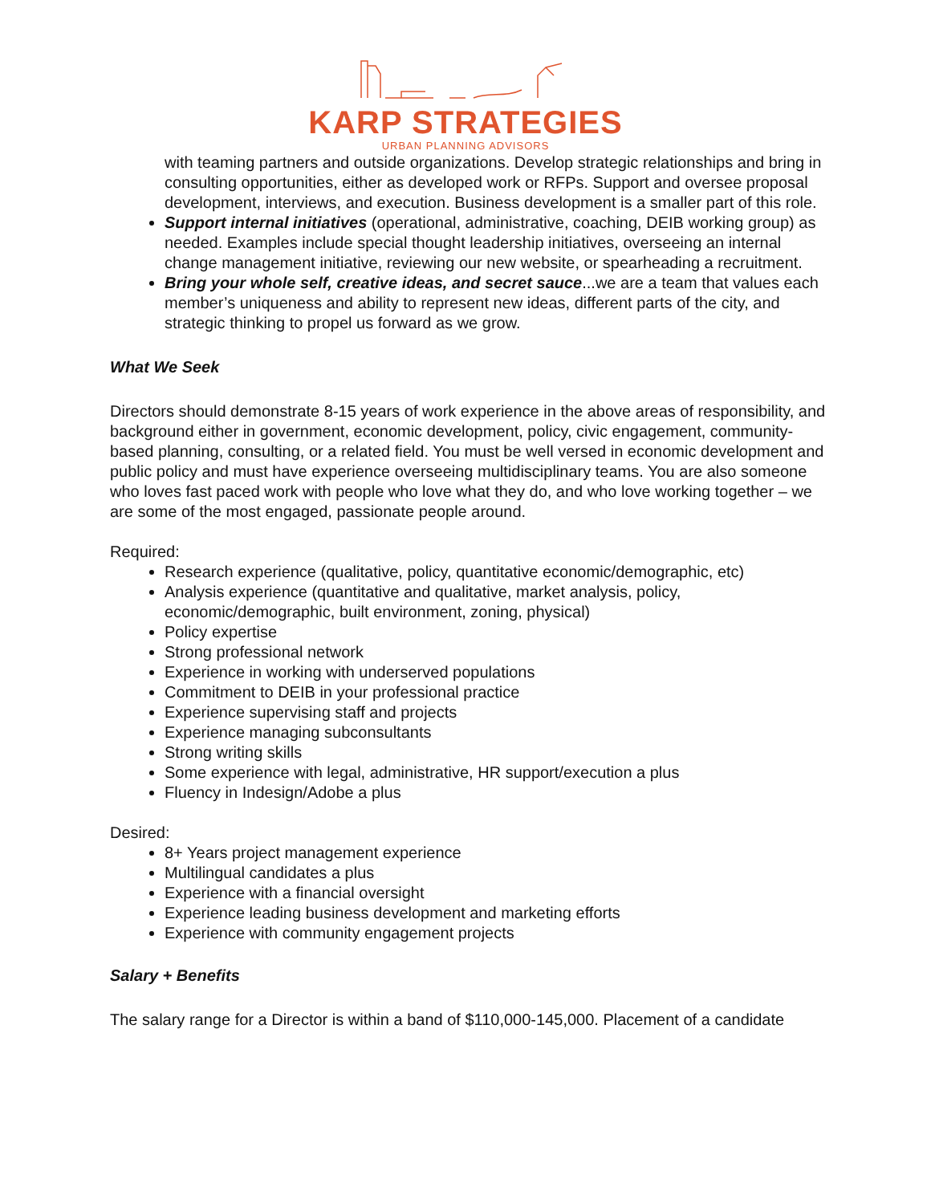KARP STRATEGIES
URBAN PLANNING ADVISORS
with teaming partners and outside organizations. Develop strategic relationships and bring in consulting opportunities, either as developed work or RFPs. Support and oversee proposal development, interviews, and execution. Business development is a smaller part of this role.
Support internal initiatives (operational, administrative, coaching, DEIB working group) as needed. Examples include special thought leadership initiatives, overseeing an internal change management initiative, reviewing our new website, or spearheading a recruitment.
Bring your whole self, creative ideas, and secret sauce...we are a team that values each member’s uniqueness and ability to represent new ideas, different parts of the city, and strategic thinking to propel us forward as we grow.
What We Seek
Directors should demonstrate 8-15 years of work experience in the above areas of responsibility, and background either in government, economic development, policy, civic engagement, community-based planning, consulting, or a related field. You must be well versed in economic development and public policy and must have experience overseeing multidisciplinary teams. You are also someone who loves fast paced work with people who love what they do, and who love working together – we are some of the most engaged, passionate people around.
Required:
Research experience (qualitative, policy, quantitative economic/demographic, etc)
Analysis experience (quantitative and qualitative, market analysis, policy, economic/demographic, built environment, zoning, physical)
Policy expertise
Strong professional network
Experience in working with underserved populations
Commitment to DEIB in your professional practice
Experience supervising staff and projects
Experience managing subconsultants
Strong writing skills
Some experience with legal, administrative, HR support/execution a plus
Fluency in Indesign/Adobe a plus
Desired:
8+ Years project management experience
Multilingual candidates a plus
Experience with a financial oversight
Experience leading business development and marketing efforts
Experience with community engagement projects
Salary + Benefits
The salary range for a Director is within a band of $110,000-145,000. Placement of a candidate